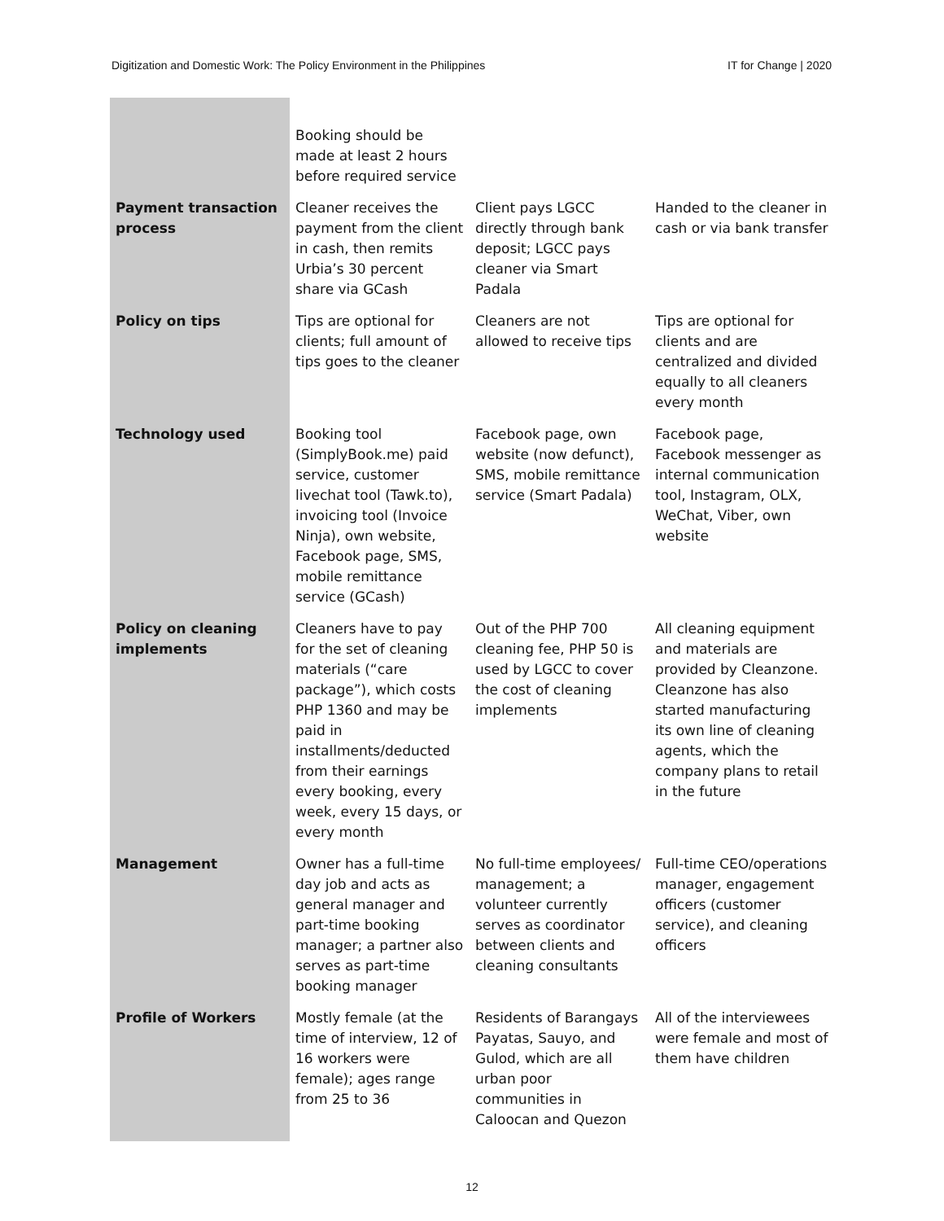Digitization and Domestic Work: The Policy Environment in the Philippines IT for Change | 2020
| | Booking should be made at least 2 hours before required service | | |
| Payment transaction process | Cleaner receives the payment from the client in cash, then remits Urbia’s 30 percent share via GCash | Client pays LGCC directly through bank deposit; LGCC pays cleaner via Smart Padala | Handed to the cleaner in cash or via bank transfer |
| Policy on tips | Tips are optional for clients; full amount of tips goes to the cleaner | Cleaners are not allowed to receive tips | Tips are optional for clients and are centralized and divided equally to all cleaners every month |
| Technology used | Booking tool (SimplyBook.me) paid service, customer livechat tool (Tawk.to), invoicing tool (Invoice Ninja), own website, Facebook page, SMS, mobile remittance service (GCash) | Facebook page, own website (now defunct), SMS, mobile remittance service (Smart Padala) | Facebook page, Facebook messenger as internal communication tool, Instagram, OLX, WeChat, Viber, own website |
| Policy on cleaning implements | Cleaners have to pay for the set of cleaning materials (“care package”), which costs PHP 1360 and may be paid in installments/deducted from their earnings every booking, every week, every 15 days, or every month | Out of the PHP 700 cleaning fee, PHP 50 is used by LGCC to cover the cost of cleaning implements | All cleaning equipment and materials are provided by Cleanzone. Cleanzone has also started manufacturing its own line of cleaning agents, which the company plans to retail in the future |
| Management | Owner has a full-time day job and acts as general manager and part-time booking manager; a partner also serves as part-time booking manager | No full-time employees/ management; a volunteer currently serves as coordinator between clients and cleaning consultants | Full-time CEO/operations manager, engagement officers (customer service), and cleaning officers |
| Profile of Workers | Mostly female (at the time of interview, 12 of 16 workers were female); ages range from 25 to 36 | Residents of Barangays Payatas, Sauyo, and Gulod, which are all urban poor communities in Caloocan and Quezon | All of the interviewees were female and most of them have children |
12